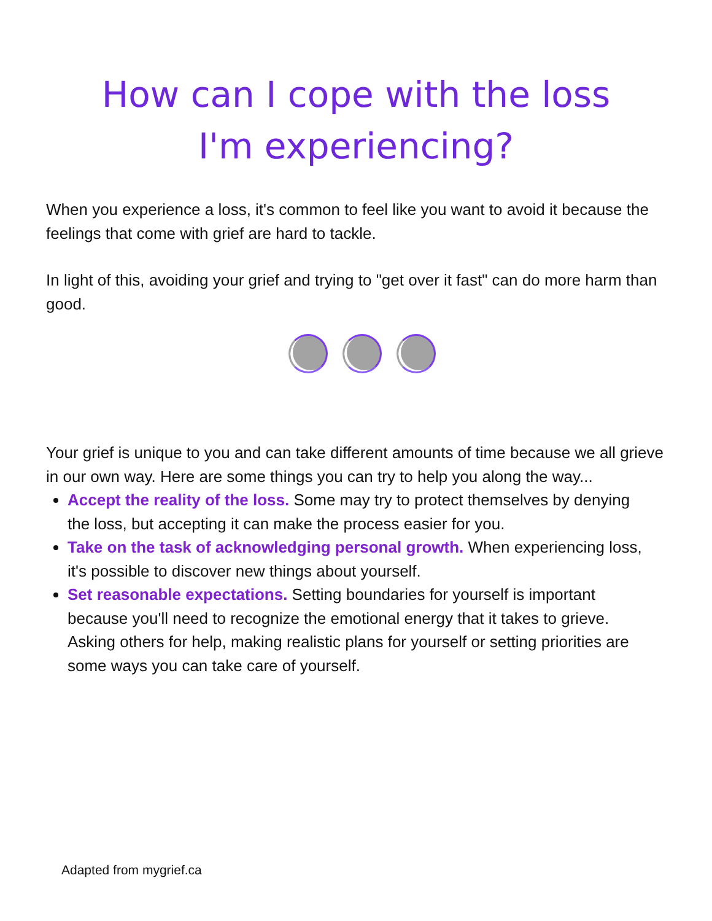How can I cope with the loss I'm experiencing?
When you experience a loss, it's common to feel like you want to avoid it because the feelings that come with grief are hard to tackle.
In light of this, avoiding your grief and trying to "get over it fast" can do more harm than good.
Your grief is unique to you and can take different amounts of time because we all grieve in our own way. Here are some things you can try to help you along the way...
Accept the reality of the loss. Some may try to protect themselves by denying the loss, but accepting it can make the process easier for you.
Take on the task of acknowledging personal growth. When experiencing loss, it's possible to discover new things about yourself.
Set reasonable expectations. Setting boundaries for yourself is important because you'll need to recognize the emotional energy that it takes to grieve. Asking others for help, making realistic plans for yourself or setting priorities are some ways you can take care of yourself.
Adapted from mygrief.ca